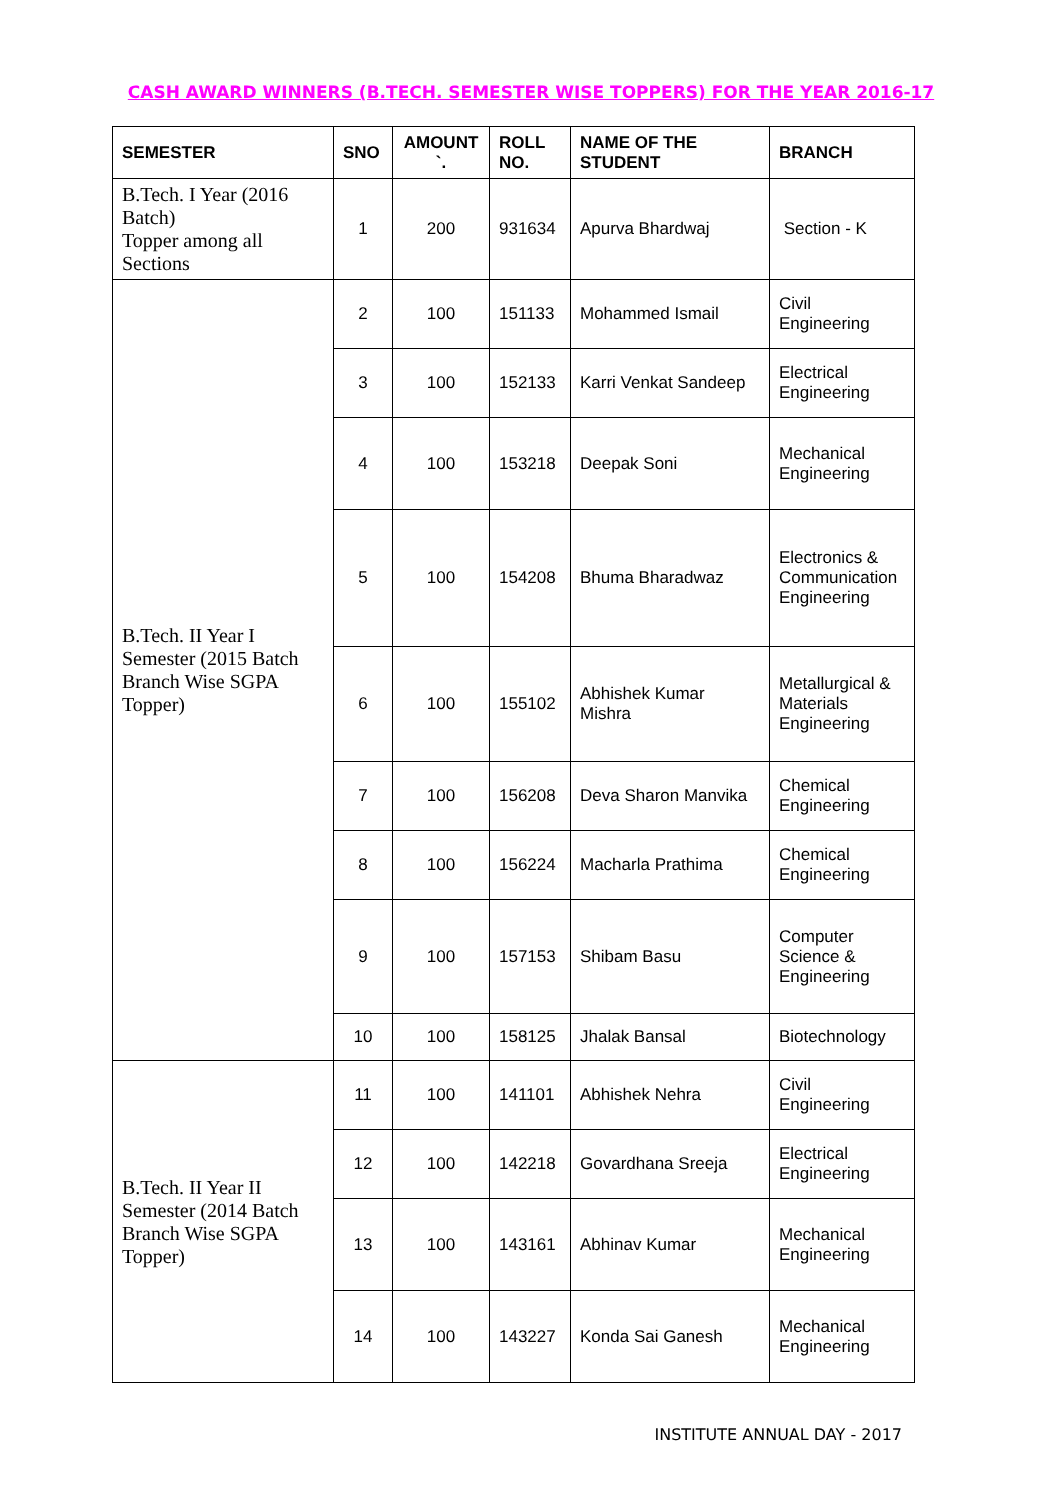CASH AWARD WINNERS (B.TECH. SEMESTER WISE TOPPERS) FOR THE YEAR 2016-17
| SEMESTER | SNO | AMOUNT `. | ROLL NO. | NAME OF THE STUDENT | BRANCH |
| --- | --- | --- | --- | --- | --- |
| B.Tech. I Year (2016 Batch) Topper among all Sections | 1 | 200 | 931634 | Apurva Bhardwaj | Section - K |
| B.Tech. II Year I Semester (2015 Batch Branch Wise SGPA Topper) | 2 | 100 | 151133 | Mohammed Ismail | Civil Engineering |
| | 3 | 100 | 152133 | Karri Venkat Sandeep | Electrical Engineering |
| | 4 | 100 | 153218 | Deepak Soni | Mechanical Engineering |
| | 5 | 100 | 154208 | Bhuma Bharadwaz | Electronics & Communication Engineering |
| | 6 | 100 | 155102 | Abhishek Kumar Mishra | Metallurgical & Materials Engineering |
| | 7 | 100 | 156208 | Deva Sharon Manvika | Chemical Engineering |
| | 8 | 100 | 156224 | Macharla Prathima | Chemical Engineering |
| | 9 | 100 | 157153 | Shibam Basu | Computer Science & Engineering |
| | 10 | 100 | 158125 | Jhalak Bansal | Biotechnology |
| B.Tech. II Year II Semester (2014 Batch Branch Wise SGPA Topper) | 11 | 100 | 141101 | Abhishek Nehra | Civil Engineering |
| | 12 | 100 | 142218 | Govardhana Sreeja | Electrical Engineering |
| | 13 | 100 | 143161 | Abhinav Kumar | Mechanical Engineering |
| | 14 | 100 | 143227 | Konda Sai Ganesh | Mechanical Engineering |
INSTITUTE ANNUAL DAY - 2017